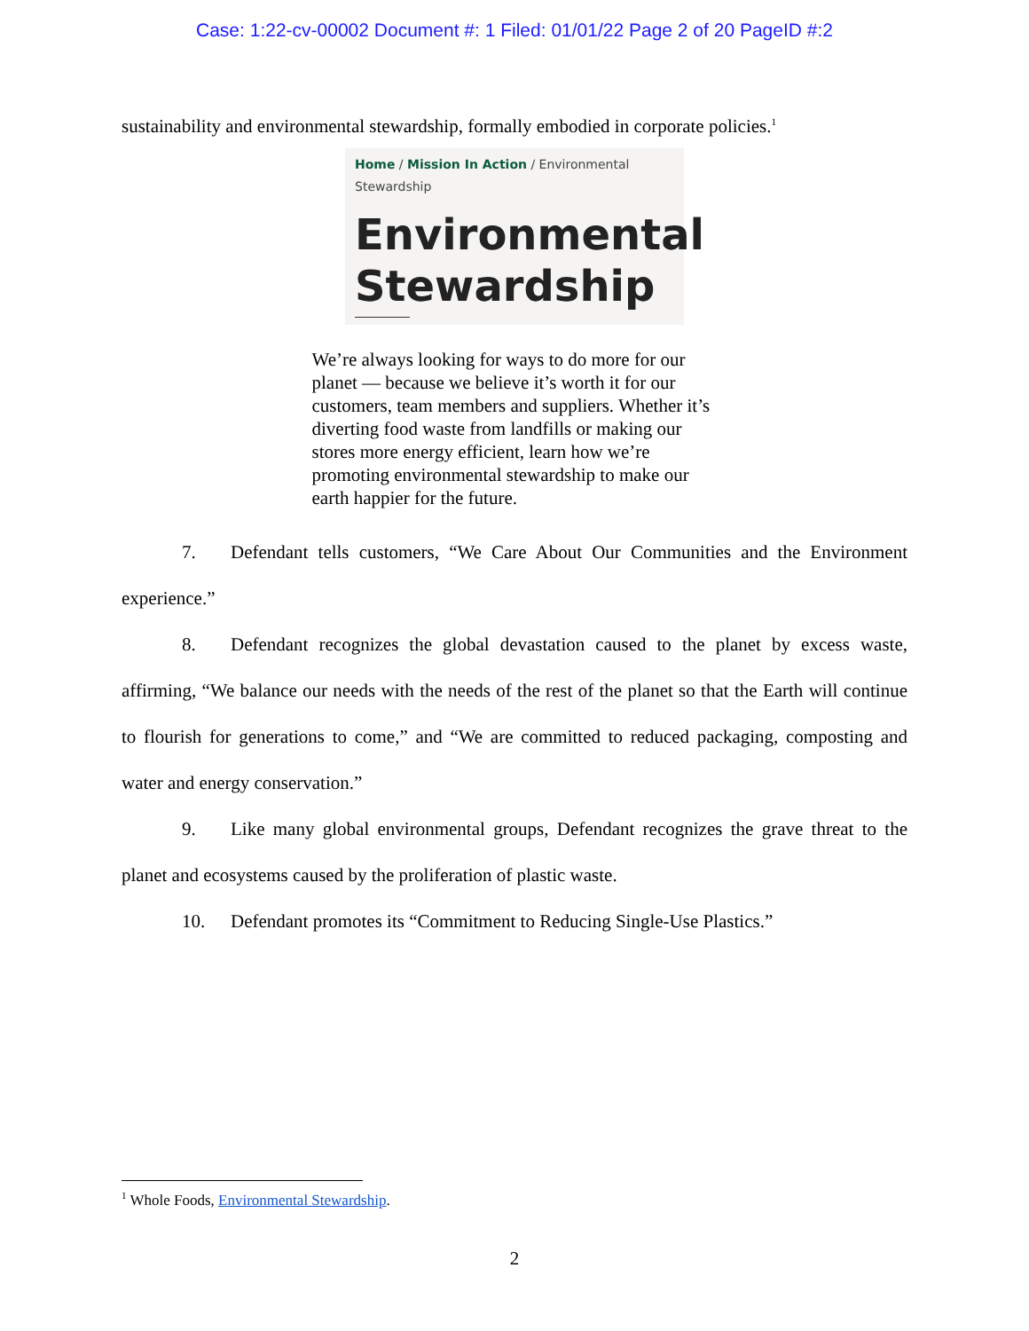Case: 1:22-cv-00002 Document #: 1 Filed: 01/01/22 Page 2 of 20 PageID #:2
sustainability and environmental stewardship, formally embodied in corporate policies.<sup>1</sup>
Home / Mission In Action / Environmental Stewardship
Environmental Stewardship
We’re always looking for ways to do more for our planet — because we believe it’s worth it for our customers, team members and suppliers. Whether it’s diverting food waste from landfills or making our stores more energy efficient, learn how we’re promoting environmental stewardship to make our earth happier for the future.
7. Defendant tells customers, “We Care About Our Communities and the Environment experience.”
8. Defendant recognizes the global devastation caused to the planet by excess waste, affirming, “We balance our needs with the needs of the rest of the planet so that the Earth will continue to flourish for generations to come,” and “We are committed to reduced packaging, composting and water and energy conservation.”
9. Like many global environmental groups, Defendant recognizes the grave threat to the planet and ecosystems caused by the proliferation of plastic waste.
10. Defendant promotes its “Commitment to Reducing Single-Use Plastics.”
<sup>1</sup> Whole Foods, Environmental Stewardship.
2